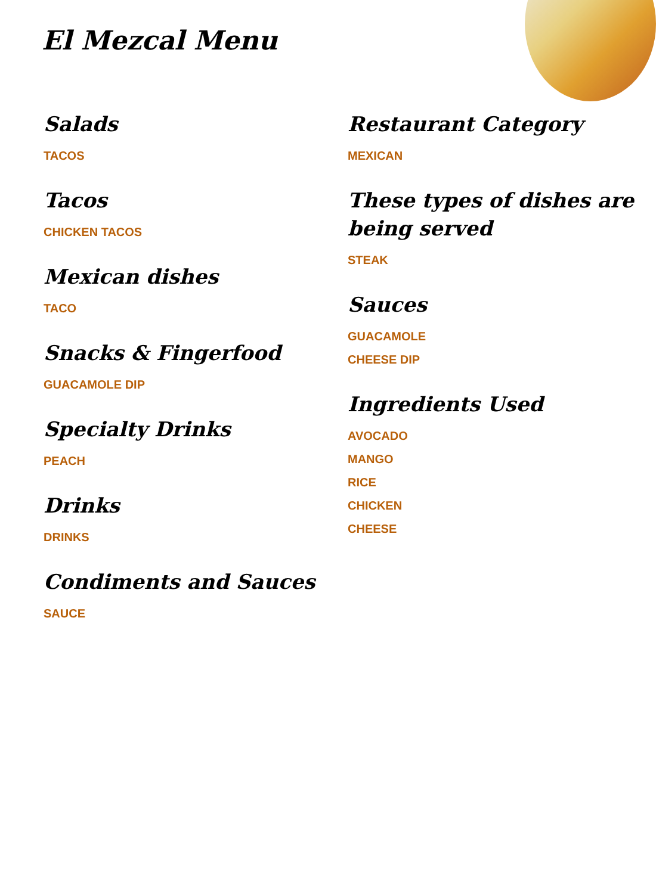El Mezcal Menu
Salads
TACOS
Tacos
CHICKEN TACOS
Mexican dishes
TACO
Snacks & Fingerfood
GUACAMOLE DIP
Specialty Drinks
PEACH
Drinks
DRINKS
Condiments and Sauces
SAUCE
Restaurant Category
MEXICAN
These types of dishes are being served
STEAK
Sauces
GUACAMOLE
CHEESE DIP
Ingredients Used
AVOCADO
MANGO
RICE
CHICKEN
CHEESE